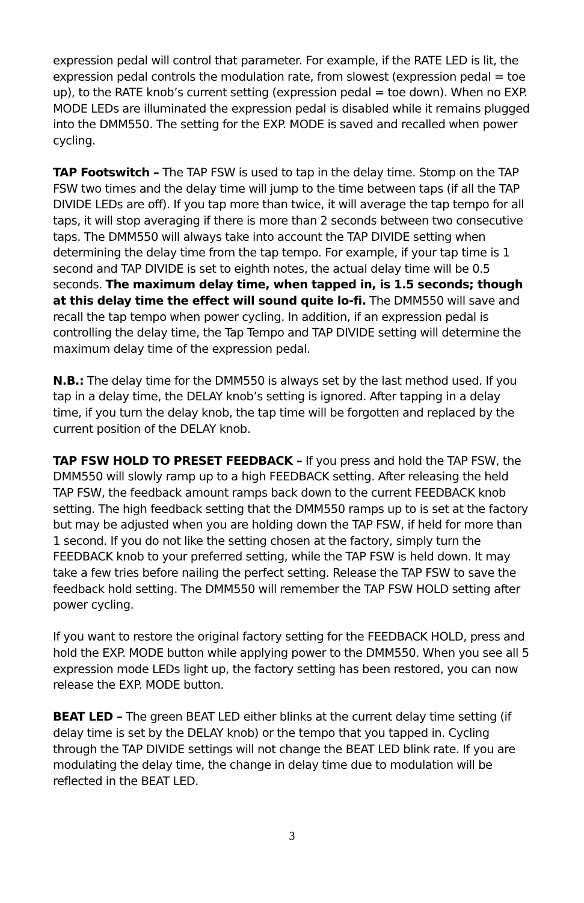expression pedal will control that parameter. For example, if the RATE LED is lit, the expression pedal controls the modulation rate, from slowest (expression pedal = toe up), to the RATE knob’s current setting (expression pedal = toe down). When no EXP. MODE LEDs are illuminated the expression pedal is disabled while it remains plugged into the DMM550. The setting for the EXP. MODE is saved and recalled when power cycling.
TAP Footswitch – The TAP FSW is used to tap in the delay time. Stomp on the TAP FSW two times and the delay time will jump to the time between taps (if all the TAP DIVIDE LEDs are off). If you tap more than twice, it will average the tap tempo for all taps, it will stop averaging if there is more than 2 seconds between two consecutive taps. The DMM550 will always take into account the TAP DIVIDE setting when determining the delay time from the tap tempo. For example, if your tap time is 1 second and TAP DIVIDE is set to eighth notes, the actual delay time will be 0.5 seconds. The maximum delay time, when tapped in, is 1.5 seconds; though at this delay time the effect will sound quite lo-fi. The DMM550 will save and recall the tap tempo when power cycling. In addition, if an expression pedal is controlling the delay time, the Tap Tempo and TAP DIVIDE setting will determine the maximum delay time of the expression pedal.
N.B.: The delay time for the DMM550 is always set by the last method used. If you tap in a delay time, the DELAY knob’s setting is ignored. After tapping in a delay time, if you turn the delay knob, the tap time will be forgotten and replaced by the current position of the DELAY knob.
TAP FSW HOLD TO PRESET FEEDBACK – If you press and hold the TAP FSW, the DMM550 will slowly ramp up to a high FEEDBACK setting. After releasing the held TAP FSW, the feedback amount ramps back down to the current FEEDBACK knob setting. The high feedback setting that the DMM550 ramps up to is set at the factory but may be adjusted when you are holding down the TAP FSW, if held for more than 1 second. If you do not like the setting chosen at the factory, simply turn the FEEDBACK knob to your preferred setting, while the TAP FSW is held down. It may take a few tries before nailing the perfect setting. Release the TAP FSW to save the feedback hold setting. The DMM550 will remember the TAP FSW HOLD setting after power cycling.
If you want to restore the original factory setting for the FEEDBACK HOLD, press and hold the EXP. MODE button while applying power to the DMM550. When you see all 5 expression mode LEDs light up, the factory setting has been restored, you can now release the EXP. MODE button.
BEAT LED – The green BEAT LED either blinks at the current delay time setting (if delay time is set by the DELAY knob) or the tempo that you tapped in. Cycling through the TAP DIVIDE settings will not change the BEAT LED blink rate. If you are modulating the delay time, the change in delay time due to modulation will be reflected in the BEAT LED.
3